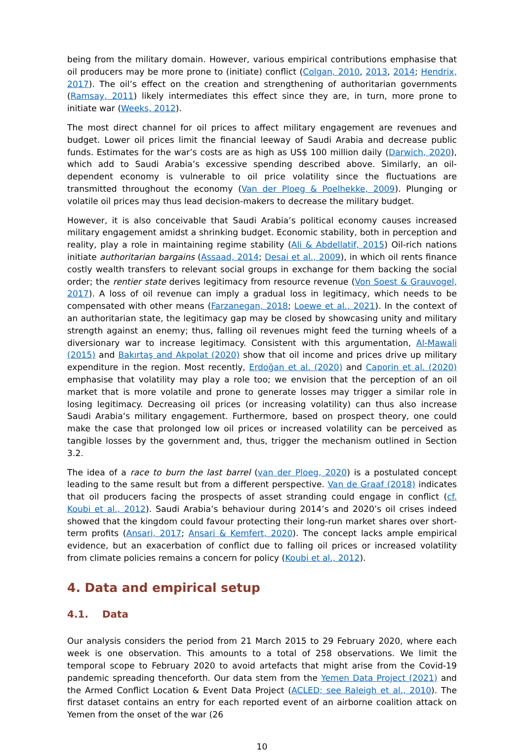being from the military domain. However, various empirical contributions emphasise that oil producers may be more prone to (initiate) conflict (Colgan, 2010, 2013, 2014; Hendrix, 2017). The oil’s effect on the creation and strengthening of authoritarian governments (Ramsay, 2011) likely intermediates this effect since they are, in turn, more prone to initiate war (Weeks, 2012).
The most direct channel for oil prices to affect military engagement are revenues and budget. Lower oil prices limit the financial leeway of Saudi Arabia and decrease public funds. Estimates for the war’s costs are as high as US$ 100 million daily (Darwich, 2020), which add to Saudi Arabia’s excessive spending described above. Similarly, an oil-dependent economy is vulnerable to oil price volatility since the fluctuations are transmitted throughout the economy (Van der Ploeg & Poelhekke, 2009). Plunging or volatile oil prices may thus lead decision-makers to decrease the military budget.
However, it is also conceivable that Saudi Arabia’s political economy causes increased military engagement amidst a shrinking budget. Economic stability, both in perception and reality, play a role in maintaining regime stability (Ali & Abdellatif, 2015) Oil-rich nations initiate authoritarian bargains (Assaad, 2014; Desai et al., 2009), in which oil rents finance costly wealth transfers to relevant social groups in exchange for them backing the social order; the rentier state derives legitimacy from resource revenue (Von Soest & Grauvogel, 2017). A loss of oil revenue can imply a gradual loss in legitimacy, which needs to be compensated with other means (Farzanegan, 2018; Loewe et al., 2021). In the context of an authoritarian state, the legitimacy gap may be closed by showcasing unity and military strength against an enemy; thus, falling oil revenues might feed the turning wheels of a diversionary war to increase legitimacy. Consistent with this argumentation, Al-Mawali (2015) and Bakırtaş and Akpolat (2020) show that oil income and prices drive up military expenditure in the region. Most recently, Erdoğan et al. (2020) and Caporin et al. (2020) emphasise that volatility may play a role too; we envision that the perception of an oil market that is more volatile and prone to generate losses may trigger a similar role in losing legitimacy. Decreasing oil prices (or increasing volatility) can thus also increase Saudi Arabia’s military engagement. Furthermore, based on prospect theory, one could make the case that prolonged low oil prices or increased volatility can be perceived as tangible losses by the government and, thus, trigger the mechanism outlined in Section 3.2.
The idea of a race to burn the last barrel (van der Ploeg, 2020) is a postulated concept leading to the same result but from a different perspective. Van de Graaf (2018) indicates that oil producers facing the prospects of asset stranding could engage in conflict (cf. Koubi et al., 2012). Saudi Arabia’s behaviour during 2014’s and 2020’s oil crises indeed showed that the kingdom could favour protecting their long-run market shares over short-term profits (Ansari, 2017; Ansari & Kemfert, 2020). The concept lacks ample empirical evidence, but an exacerbation of conflict due to falling oil prices or increased volatility from climate policies remains a concern for policy (Koubi et al., 2012).
4. Data and empirical setup
4.1. Data
Our analysis considers the period from 21 March 2015 to 29 February 2020, where each week is one observation. This amounts to a total of 258 observations. We limit the temporal scope to February 2020 to avoid artefacts that might arise from the Covid-19 pandemic spreading thenceforth. Our data stem from the Yemen Data Project (2021) and the Armed Conflict Location & Event Data Project (ACLED; see Raleigh et al., 2010). The first dataset contains an entry for each reported event of an airborne coalition attack on Yemen from the onset of the war (26
10